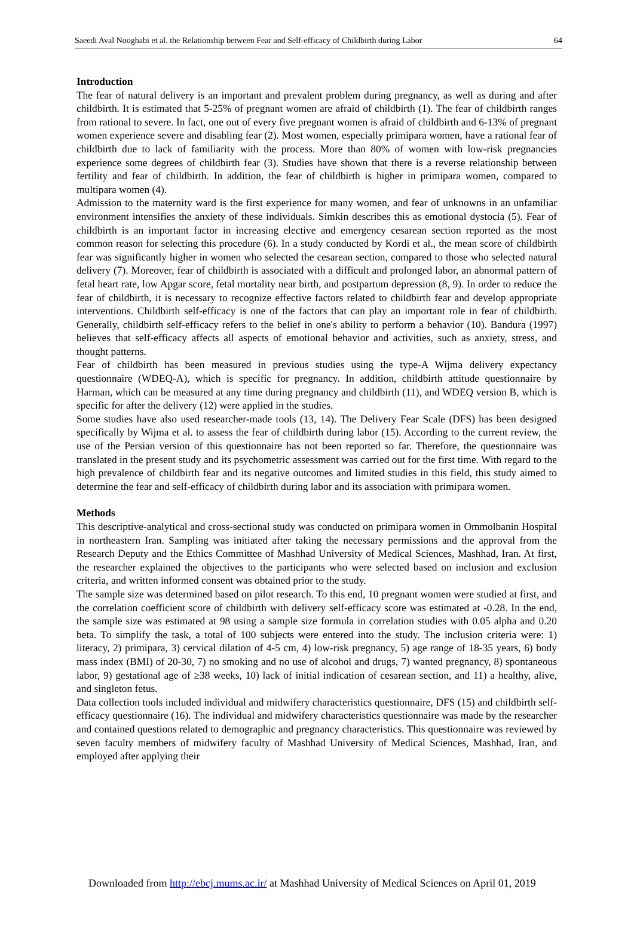Saeedi Aval Nooghabi et al. the Relationship between Fear and Self-efficacy of Childbirth during Labor 64
Introduction
The fear of natural delivery is an important and prevalent problem during pregnancy, as well as during and after childbirth. It is estimated that 5-25% of pregnant women are afraid of childbirth (1). The fear of childbirth ranges from rational to severe. In fact, one out of every five pregnant women is afraid of childbirth and 6-13% of pregnant women experience severe and disabling fear (2). Most women, especially primipara women, have a rational fear of childbirth due to lack of familiarity with the process. More than 80% of women with low-risk pregnancies experience some degrees of childbirth fear (3). Studies have shown that there is a reverse relationship between fertility and fear of childbirth. In addition, the fear of childbirth is higher in primipara women, compared to multipara women (4).
Admission to the maternity ward is the first experience for many women, and fear of unknowns in an unfamiliar environment intensifies the anxiety of these individuals. Simkin describes this as emotional dystocia (5). Fear of childbirth is an important factor in increasing elective and emergency cesarean section reported as the most common reason for selecting this procedure (6). In a study conducted by Kordi et al., the mean score of childbirth fear was significantly higher in women who selected the cesarean section, compared to those who selected natural delivery (7). Moreover, fear of childbirth is associated with a difficult and prolonged labor, an abnormal pattern of fetal heart rate, low Apgar score, fetal mortality near birth, and postpartum depression (8, 9). In order to reduce the fear of childbirth, it is necessary to recognize effective factors related to childbirth fear and develop appropriate interventions. Childbirth self-efficacy is one of the factors that can play an important role in fear of childbirth. Generally, childbirth self-efficacy refers to the belief in one's ability to perform a behavior (10). Bandura (1997) believes that self-efficacy affects all aspects of emotional behavior and activities, such as anxiety, stress, and thought patterns.
Fear of childbirth has been measured in previous studies using the type-A Wijma delivery expectancy questionnaire (WDEQ-A), which is specific for pregnancy. In addition, childbirth attitude questionnaire by Harman, which can be measured at any time during pregnancy and childbirth (11), and WDEQ version B, which is specific for after the delivery (12) were applied in the studies.
Some studies have also used researcher-made tools (13, 14). The Delivery Fear Scale (DFS) has been designed specifically by Wijma et al. to assess the fear of childbirth during labor (15). According to the current review, the use of the Persian version of this questionnaire has not been reported so far. Therefore, the questionnaire was translated in the present study and its psychometric assessment was carried out for the first time. With regard to the high prevalence of childbirth fear and its negative outcomes and limited studies in this field, this study aimed to determine the fear and self-efficacy of childbirth during labor and its association with primipara women.
Methods
This descriptive-analytical and cross-sectional study was conducted on primipara women in Ommolbanin Hospital in northeastern Iran. Sampling was initiated after taking the necessary permissions and the approval from the Research Deputy and the Ethics Committee of Mashhad University of Medical Sciences, Mashhad, Iran. At first, the researcher explained the objectives to the participants who were selected based on inclusion and exclusion criteria, and written informed consent was obtained prior to the study.
The sample size was determined based on pilot research. To this end, 10 pregnant women were studied at first, and the correlation coefficient score of childbirth with delivery self-efficacy score was estimated at -0.28. In the end, the sample size was estimated at 98 using a sample size formula in correlation studies with 0.05 alpha and 0.20 beta. To simplify the task, a total of 100 subjects were entered into the study. The inclusion criteria were: 1) literacy, 2) primipara, 3) cervical dilation of 4-5 cm, 4) low-risk pregnancy, 5) age range of 18-35 years, 6) body mass index (BMI) of 20-30, 7) no smoking and no use of alcohol and drugs, 7) wanted pregnancy, 8) spontaneous labor, 9) gestational age of ≥38 weeks, 10) lack of initial indication of cesarean section, and 11) a healthy, alive, and singleton fetus.
Data collection tools included individual and midwifery characteristics questionnaire, DFS (15) and childbirth self-efficacy questionnaire (16). The individual and midwifery characteristics questionnaire was made by the researcher and contained questions related to demographic and pregnancy characteristics. This questionnaire was reviewed by seven faculty members of midwifery faculty of Mashhad University of Medical Sciences, Mashhad, Iran, and employed after applying their
Downloaded from http://ebcj.mums.ac.ir/ at Mashhad University of Medical Sciences on April 01, 2019